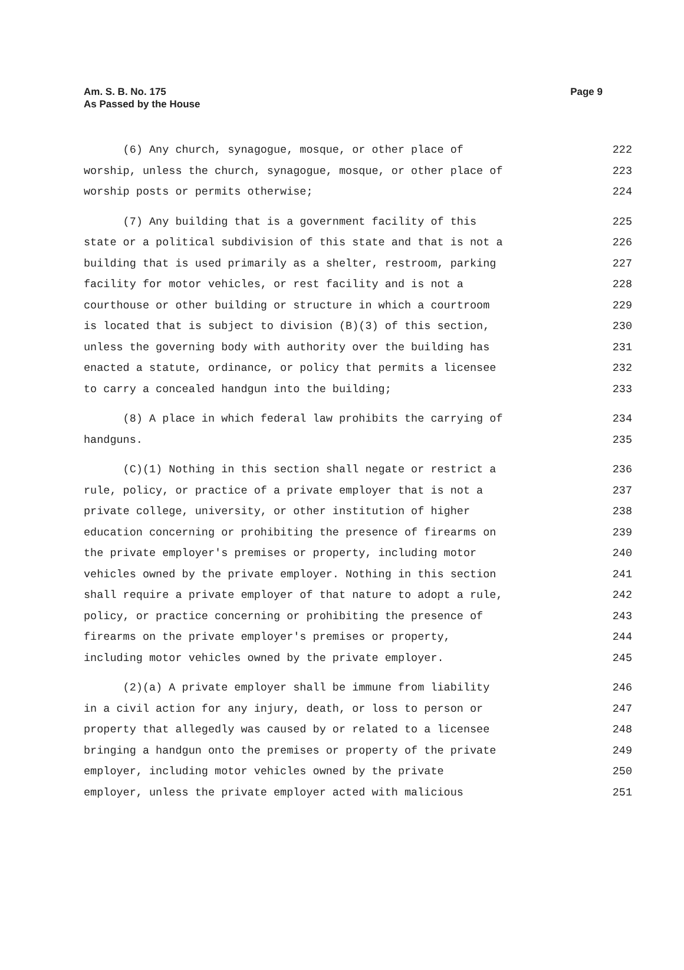Am. S. B. No. 175
As Passed by the House
Page 9
(6) Any church, synagogue, mosque, or other place of 222
worship, unless the church, synagogue, mosque, or other place of 223
worship posts or permits otherwise; 224
(7) Any building that is a government facility of this 225
state or a political subdivision of this state and that is not a 226
building that is used primarily as a shelter, restroom, parking 227
facility for motor vehicles, or rest facility and is not a 228
courthouse or other building or structure in which a courtroom 229
is located that is subject to division (B)(3) of this section, 230
unless the governing body with authority over the building has 231
enacted a statute, ordinance, or policy that permits a licensee 232
to carry a concealed handgun into the building; 233
(8) A place in which federal law prohibits the carrying of 234
handguns. 235
(C)(1) Nothing in this section shall negate or restrict a 236
rule, policy, or practice of a private employer that is not a 237
private college, university, or other institution of higher 238
education concerning or prohibiting the presence of firearms on 239
the private employer's premises or property, including motor 240
vehicles owned by the private employer. Nothing in this section 241
shall require a private employer of that nature to adopt a rule, 242
policy, or practice concerning or prohibiting the presence of 243
firearms on the private employer's premises or property, 244
including motor vehicles owned by the private employer. 245
(2)(a) A private employer shall be immune from liability 246
in a civil action for any injury, death, or loss to person or 247
property that allegedly was caused by or related to a licensee 248
bringing a handgun onto the premises or property of the private 249
employer, including motor vehicles owned by the private 250
employer, unless the private employer acted with malicious 251